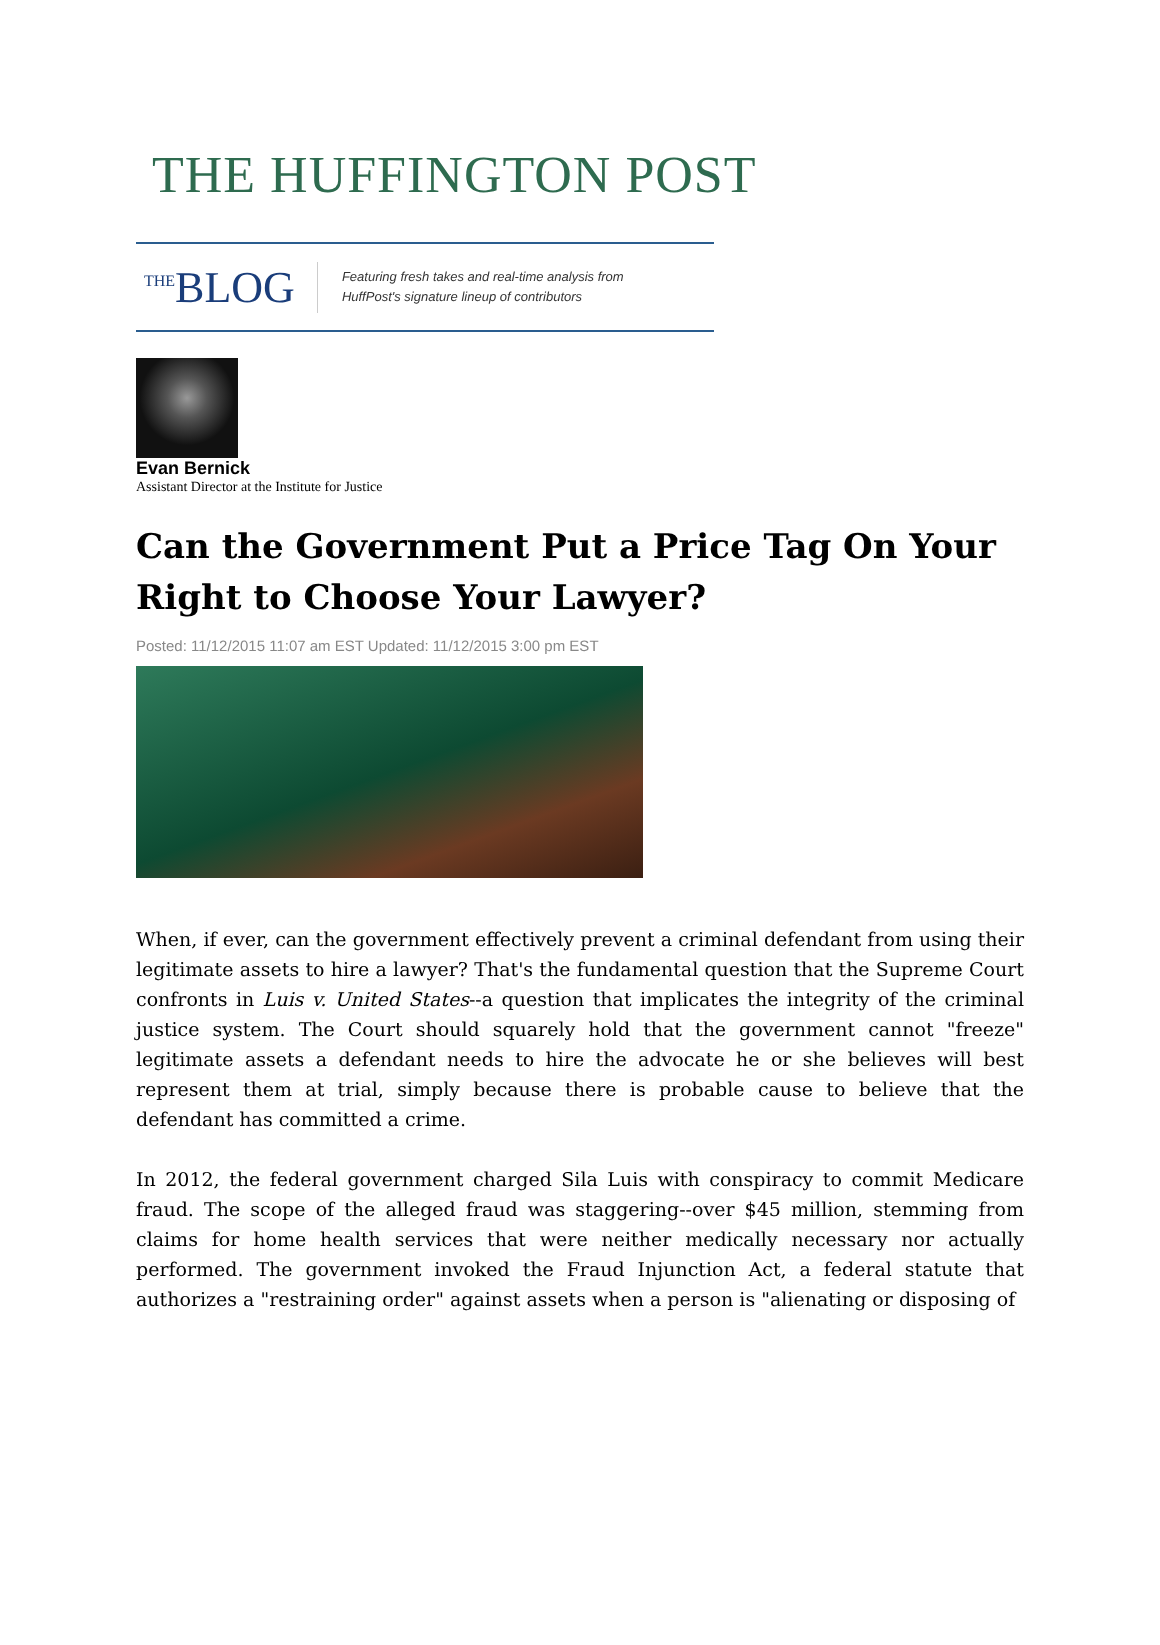THE HUFFINGTON POST
<sup>THE</sup>BLOG
Featuring fresh takes and real-time analysis from
HuffPost's signature lineup of contributors
Evan Bernick
Assistant Director at the Institute for Justice
Can the Government Put a Price Tag On Your Right to Choose Your Lawyer?
Posted: 11/12/2015 11:07 am EST Updated: 11/12/2015 3:00 pm EST
When, if ever, can the government effectively prevent a criminal defendant from using their legitimate assets to hire a lawyer? That's the fundamental question that the Supreme Court confronts in Luis v. United States--a question that implicates the integrity of the criminal justice system. The Court should squarely hold that the government cannot "freeze" legitimate assets a defendant needs to hire the advocate he or she believes will best represent them at trial, simply because there is probable cause to believe that the defendant has committed a crime.
In 2012, the federal government charged Sila Luis with conspiracy to commit Medicare fraud. The scope of the alleged fraud was staggering--over $45 million, stemming from claims for home health services that were neither medically necessary nor actually performed. The government invoked the Fraud Injunction Act, a federal statute that authorizes a "restraining order" against assets when a person is "alienating or disposing of